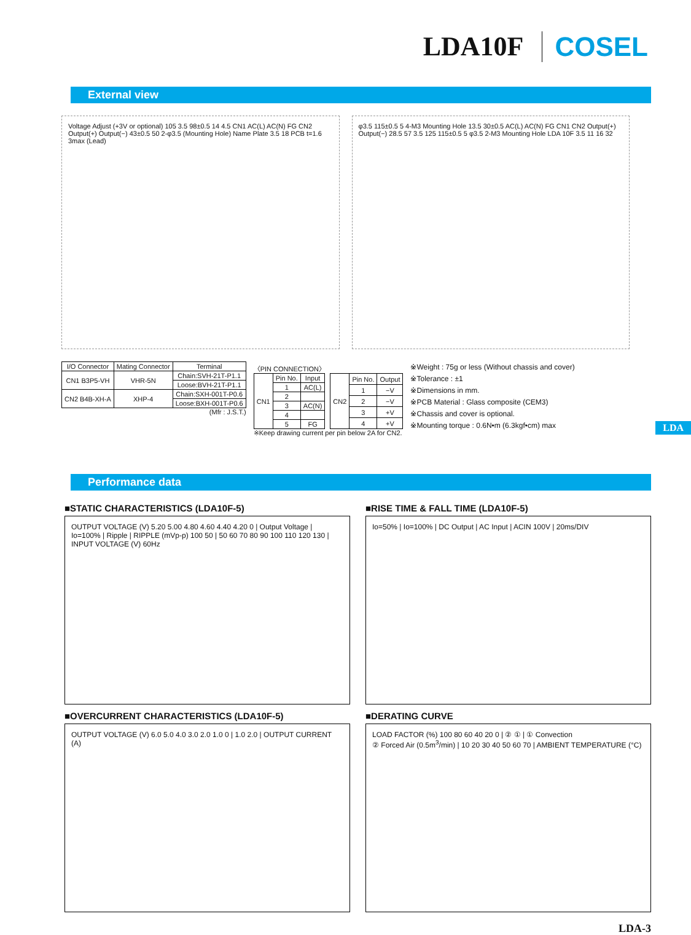LDA10F COSEL
External view
Voltage Adjust (+3V or optional) 105 3.5 98±0.5 14 4.5 CN1 AC(L) AC(N) FG CN2 Output(+) Output(−) 43±0.5 50 2-φ3.5 (Mounting Hole) Name Plate 3.5 18 PCB t=1.6 3max (Lead)
φ3.5 115±0.5 5 4-M3 Mounting Hole 13.5 30±0.5 AC(L) AC(N) FG CN1 CN2 Output(+) Output(−) 28.5 57 3.5 125 115±0.5 5 φ3.5 2-M3 Mounting Hole LDA 10F 3.5 11 16 32
| I/O Connector | Mating Connector | Terminal |
| --- | --- | --- |
| CN1 B3P5-VH | VHR-5N | Chain:SVH-21T-P1.1 |
| | | Loose:BVH-21T-P1.1 |
| CN2 B4B-XH-A | XHP-4 | Chain:SXH-001T-P0.6 |
| | | Loose:BXH-001T-P0.6 |
(Mfr : J.S.T.)
〈PIN CONNECTION〉
| CN1 | Pin No. | Input |
| | 1 | AC(L) |
| | 2 | |
| | 3 | AC(N) |
| | 4 | |
| | 5 | FG |
| CN2 | Pin No. | Output |
| | 1 | −V |
| | 2 | −V |
| | 3 | +V |
| | 4 | +V |
※Keep drawing current per pin below 2A for CN2.
※Weight : 75g or less (Without chassis and cover)
※Tolerance : ±1
※Dimensions in mm.
※PCB Material : Glass composite (CEM3)
※Chassis and cover is optional.
※Mounting torque : 0.6N•m (6.3kgf•cm) max
LDA
Performance data
■STATIC CHARACTERISTICS (LDA10F-5)
OUTPUT VOLTAGE (V) 5.20 5.00 4.80 4.60 4.40 4.20 0 | Output Voltage | Io=100% | Ripple | RIPPLE (mVp-p) 100 50 | 50 60 70 80 90 100 110 120 130 | INPUT VOLTAGE (V) 60Hz
■RISE TIME & FALL TIME (LDA10F-5)
Io=50% | Io=100% | DC Output | AC Input | ACIN 100V | 20ms/DIV
■OVERCURRENT CHARACTERISTICS (LDA10F-5)
OUTPUT VOLTAGE (V) 6.0 5.0 4.0 3.0 2.0 1.0 0 | 1.0 2.0 | OUTPUT CURRENT (A)
■DERATING CURVE
LOAD FACTOR (%) 100 80 60 40 20 0 | ② ① | ① Convection
② Forced Air (0.5m<sup>3</sup>/min) | 10 20 30 40 50 60 70 | AMBIENT TEMPERATURE (°C)
LDA-3